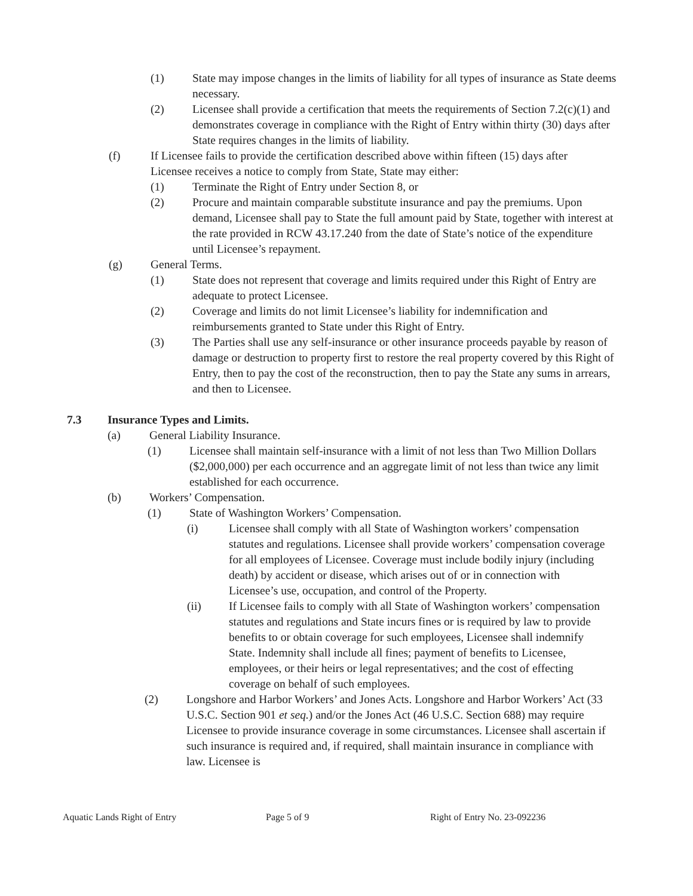(1) State may impose changes in the limits of liability for all types of insurance as State deems necessary.
(2) Licensee shall provide a certification that meets the requirements of Section 7.2(c)(1) and demonstrates coverage in compliance with the Right of Entry within thirty (30) days after State requires changes in the limits of liability.
(f) If Licensee fails to provide the certification described above within fifteen (15) days after Licensee receives a notice to comply from State, State may either:
(1) Terminate the Right of Entry under Section 8, or
(2) Procure and maintain comparable substitute insurance and pay the premiums. Upon demand, Licensee shall pay to State the full amount paid by State, together with interest at the rate provided in RCW 43.17.240 from the date of State’s notice of the expenditure until Licensee’s repayment.
(g) General Terms.
(1) State does not represent that coverage and limits required under this Right of Entry are adequate to protect Licensee.
(2) Coverage and limits do not limit Licensee’s liability for indemnification and reimbursements granted to State under this Right of Entry.
(3) The Parties shall use any self-insurance or other insurance proceeds payable by reason of damage or destruction to property first to restore the real property covered by this Right of Entry, then to pay the cost of the reconstruction, then to pay the State any sums in arrears, and then to Licensee.
7.3 Insurance Types and Limits.
(a) General Liability Insurance.
(1) Licensee shall maintain self-insurance with a limit of not less than Two Million Dollars ($2,000,000) per each occurrence and an aggregate limit of not less than twice any limit established for each occurrence.
(b) Workers’ Compensation.
(1) State of Washington Workers’ Compensation.
(i) Licensee shall comply with all State of Washington workers’ compensation statutes and regulations. Licensee shall provide workers’ compensation coverage for all employees of Licensee. Coverage must include bodily injury (including death) by accident or disease, which arises out of or in connection with Licensee’s use, occupation, and control of the Property.
(ii) If Licensee fails to comply with all State of Washington workers’ compensation statutes and regulations and State incurs fines or is required by law to provide benefits to or obtain coverage for such employees, Licensee shall indemnify State. Indemnity shall include all fines; payment of benefits to Licensee, employees, or their heirs or legal representatives; and the cost of effecting coverage on behalf of such employees.
(2) Longshore and Harbor Workers’ and Jones Acts. Longshore and Harbor Workers’ Act (33 U.S.C. Section 901 et seq.) and/or the Jones Act (46 U.S.C. Section 688) may require Licensee to provide insurance coverage in some circumstances. Licensee shall ascertain if such insurance is required and, if required, shall maintain insurance in compliance with law. Licensee is
Aquatic Lands Right of Entry Page 5 of 9 Right of Entry No. 23-092236